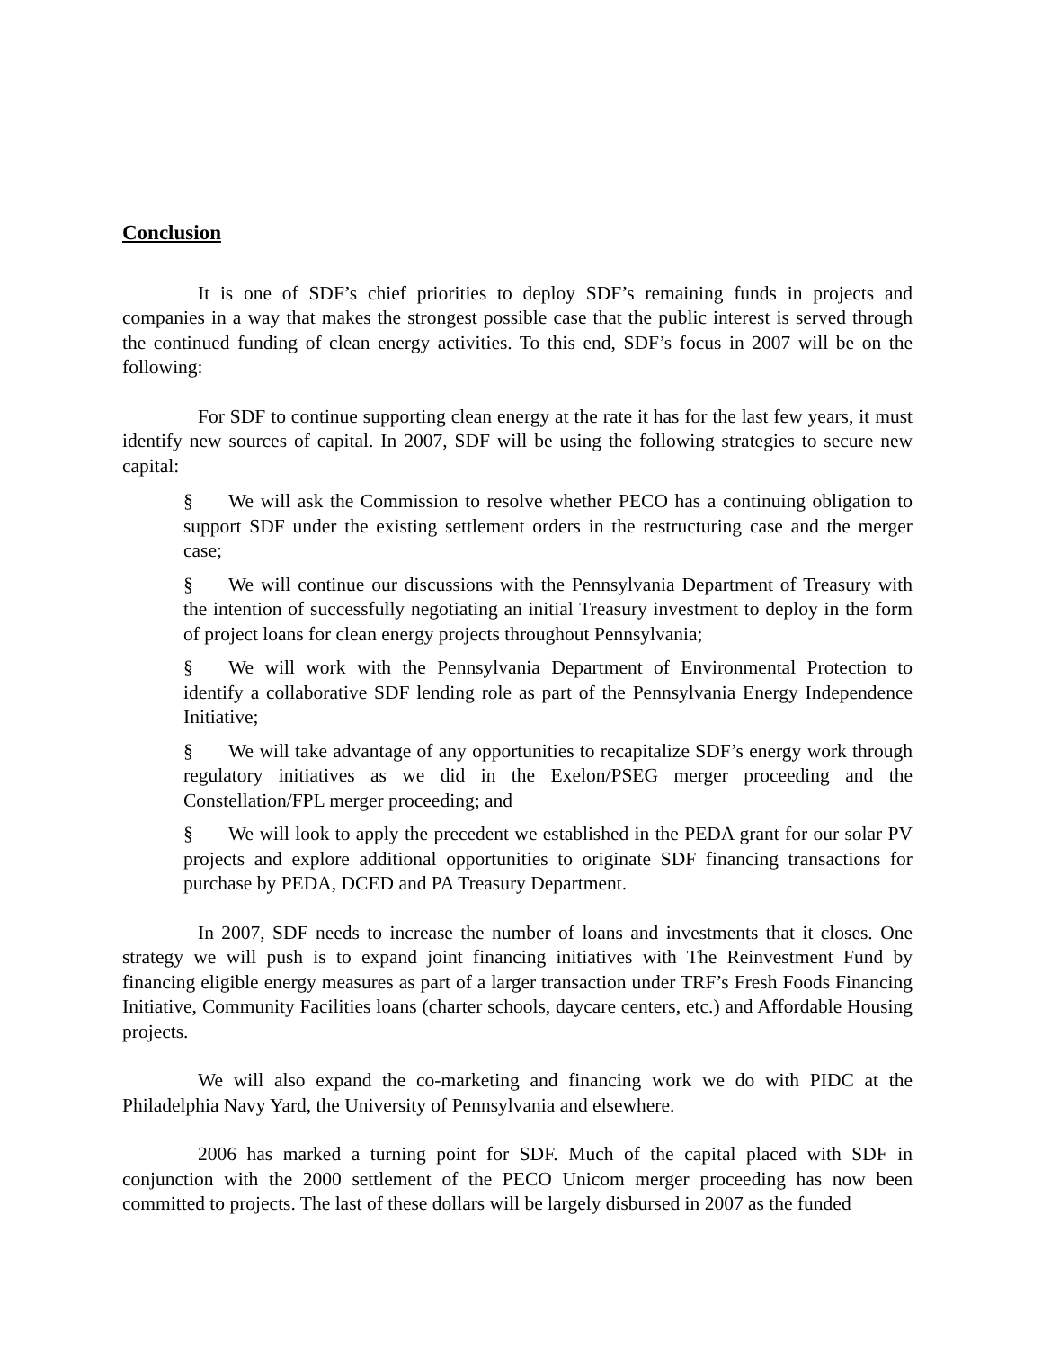Conclusion
It is one of SDF’s chief priorities to deploy SDF’s remaining funds in projects and companies in a way that makes the strongest possible case that the public interest is served through the continued funding of clean energy activities. To this end, SDF’s focus in 2007 will be on the following:
For SDF to continue supporting clean energy at the rate it has for the last few years, it must identify new sources of capital. In 2007, SDF will be using the following strategies to secure new capital:
§ We will ask the Commission to resolve whether PECO has a continuing obligation to support SDF under the existing settlement orders in the restructuring case and the merger case;
§ We will continue our discussions with the Pennsylvania Department of Treasury with the intention of successfully negotiating an initial Treasury investment to deploy in the form of project loans for clean energy projects throughout Pennsylvania;
§ We will work with the Pennsylvania Department of Environmental Protection to identify a collaborative SDF lending role as part of the Pennsylvania Energy Independence Initiative;
§ We will take advantage of any opportunities to recapitalize SDF’s energy work through regulatory initiatives as we did in the Exelon/PSEG merger proceeding and the Constellation/FPL merger proceeding; and
§ We will look to apply the precedent we established in the PEDA grant for our solar PV projects and explore additional opportunities to originate SDF financing transactions for purchase by PEDA, DCED and PA Treasury Department.
In 2007, SDF needs to increase the number of loans and investments that it closes. One strategy we will push is to expand joint financing initiatives with The Reinvestment Fund by financing eligible energy measures as part of a larger transaction under TRF’s Fresh Foods Financing Initiative, Community Facilities loans (charter schools, daycare centers, etc.) and Affordable Housing projects.
We will also expand the co-marketing and financing work we do with PIDC at the Philadelphia Navy Yard, the University of Pennsylvania and elsewhere.
2006 has marked a turning point for SDF. Much of the capital placed with SDF in conjunction with the 2000 settlement of the PECO Unicom merger proceeding has now been committed to projects. The last of these dollars will be largely disbursed in 2007 as the funded